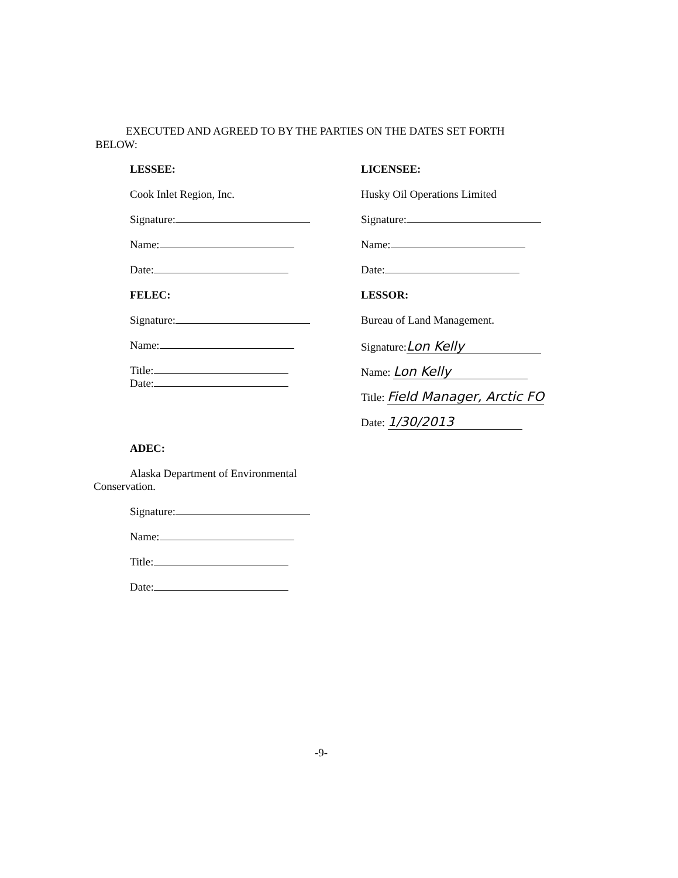EXECUTED AND AGREED TO BY THE PARTIES ON THE DATES SET FORTH BELOW:
LESSEE:
Cook Inlet Region, Inc.
Signature:
Name:
Date:
FELEC:
Signature:
Name:
Title:
Date:
LICENSEE:
Husky Oil Operations Limited
Signature:
Name:
Date:
LESSOR:
Bureau of Land Management.
Signature: Lon Kelly
Name: Lon Kelly
Title: Field Manager, Arctic FO
Date: 1/30/2013
ADEC:
Alaska Department of Environmental
Conservation.
Signature:
Name:
Title:
Date:
-9-